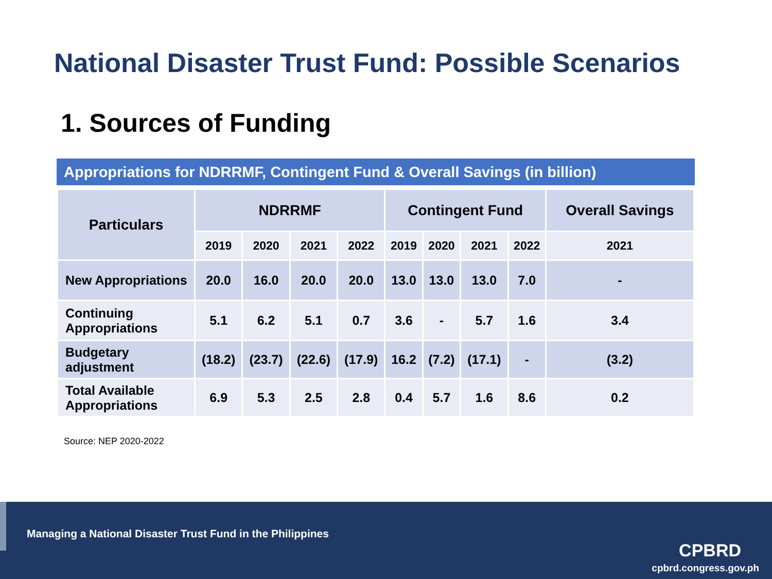National Disaster Trust Fund: Possible Scenarios
1. Sources of Funding
Appropriations for NDRRMF, Contingent Fund & Overall Savings (in billion)
| Particulars | NDRRMF | | | | Contingent Fund | | | | Overall Savings |
| --- | --- | --- | --- | --- | --- | --- | --- | --- | --- |
| | 2019 | 2020 | 2021 | 2022 | 2019 | 2020 | 2021 | 2022 | 2021 |
| New Appropriations | 20.0 | 16.0 | 20.0 | 20.0 | 13.0 | 13.0 | 13.0 | 7.0 | - |
| Continuing Appropriations | 5.1 | 6.2 | 5.1 | 0.7 | 3.6 | - | 5.7 | 1.6 | 3.4 |
| Budgetary adjustment | (18.2) | (23.7) | (22.6) | (17.9) | 16.2 | (7.2) | (17.1) | - | (3.2) |
| Total Available Appropriations | 6.9 | 5.3 | 2.5 | 2.8 | 0.4 | 5.7 | 1.6 | 8.6 | 0.2 |
Source: NEP 2020-2022
Managing a National Disaster Trust Fund in the Philippines
CPBRD
cpbrd.congress.gov.ph